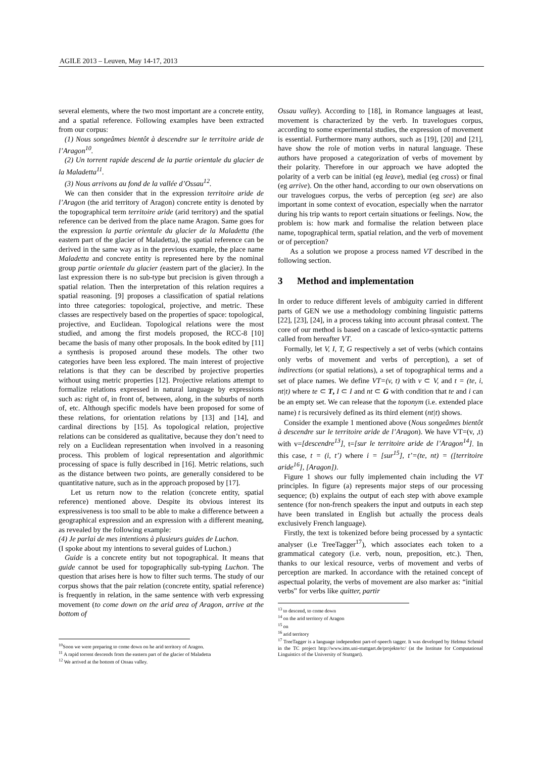AGILE 2013 – Leuven, May 14-17, 2013
several elements, where the two most important are a concrete entity, and a spatial reference. Following examples have been extracted from our corpus:
(1) Nous songeâmes bientôt à descendre sur le territoire aride de l’Aragon<sup>10</sup>.
(2) Un torrent rapide descend de la partie orientale du glacier de la Maladetta<sup>11</sup>.
(3) Nous arrivons au fond de la vallée d’Ossau<sup>12</sup>.
We can then consider that in the expression territoire aride de l’Aragon (the arid territory of Aragon) concrete entity is denoted by the topographical term territoire aride (arid territory) and the spatial reference can be derived from the place name Aragon. Same goes for the expression la partie orientale du glacier de la Maladetta (the eastern part of the glacier of Maladetta), the spatial reference can be derived in the same way as in the previous example, the place name Maladetta and concrete entity is represented here by the nominal group partie orientale du glacier (eastern part of the glacier). In the last expression there is no sub-type but precision is given through a spatial relation. Then the interpretation of this relation requires a spatial reasoning. [9] proposes a classification of spatial relations into three categories: topological, projective, and metric. These classes are respectively based on the properties of space: topological, projective, and Euclidean. Topological relations were the most studied, and among the first models proposed, the RCC-8 [10] became the basis of many other proposals. In the book edited by [11] a synthesis is proposed around these models. The other two categories have been less explored. The main interest of projective relations is that they can be described by projective properties without using metric properties [12]. Projective relations attempt to formalize relations expressed in natural language by expressions such as: right of, in front of, between, along, in the suburbs of north of, etc. Although specific models have been proposed for some of these relations, for orientation relations by [13] and [14], and cardinal directions by [15]. As topological relation, projective relations can be considered as qualitative, because they don’t need to rely on a Euclidean representation when involved in a reasoning process. This problem of logical representation and algorithmic processing of space is fully described in [16]. Metric relations, such as the distance between two points, are generally considered to be quantitative nature, such as in the approach proposed by [17].
Let us return now to the relation (concrete entity, spatial reference) mentioned above. Despite its obvious interest its expressiveness is too small to be able to make a difference between a geographical expression and an expression with a different meaning, as revealed by the following example:
(4) Je parlai de mes intentions à plusieurs guides de Luchon.
(I spoke about my intentions to several guides of Luchon.)
Guide is a concrete entity but not topographical. It means that guide cannot be used for topographically sub-typing Luchon. The question that arises here is how to filter such terms. The study of our corpus shows that the pair relation (concrete entity, spatial reference) is frequently in relation, in the same sentence with verb expressing movement (to come down on the arid area of Aragon, arrive at the bottom of
<sup>10</sup> Soon we were preparing to come down on he arid territory of Aragon.
<sup>11</sup> A rapid torrent descends from the eastern part of the glacier of Maladetta
<sup>12</sup> We arrived at the bottom of Ossau valley.
Ossau valley). According to [18], in Romance languages at least, movement is characterized by the verb. In travelogues corpus, according to some experimental studies, the expression of movement is essential. Furthermore many authors, such as [19], [20] and [21], have show the role of motion verbs in natural language. These authors have proposed a categorization of verbs of movement by their polarity. Therefore in our approach we have adopted the polarity of a verb can be initial (eg leave), medial (eg cross) or final (eg arrive). On the other hand, according to our own observations on our travelogues corpus, the verbs of perception (eg see) are also important in some context of evocation, especially when the narrator during his trip wants to report certain situations or feelings. Now, the problem is: how mark and formalise the relation between place name, topographical term, spatial relation, and the verb of movement or of perception?
As a solution we propose a process named VT described in the following section.
3 Method and implementation
In order to reduce different levels of ambiguity carried in different parts of GEN we use a methodology combining linguistic patterns [22], [23], [24], in a process taking into account phrasal context. The core of our method is based on a cascade of lexico-syntactic patterns called from hereafter VT.
Formally, let V, I, T, G respectively a set of verbs (which contains only verbs of movement and verbs of perception), a set of indirections (or spatial relations), a set of topographical terms and a set of place names. We define VT=(v, t) with v ⊂ V, and t = (te, i, nt|t) where te ⊂ T, I ⊂ I and nt ⊂ G with condition that te and i can be an empty set. We can release that the toponym (i.e. extended place name) t is recursively defined as its third element (nt|t) shows.
Consider the example 1 mentioned above (Nous songeâmes bientôt à descendre sur le territoire aride de l’Aragon). We have VT=(v, ,t) with v=[descendre<sup>13</sup>], t=[sur le territoire aride de l’Aragon<sup>14</sup>]. In this case, t = (i, t’) where i = [sur<sup>15</sup>], t’=(te, nt) = ([territoire aride<sup>16</sup>], [Aragon]).
Figure 1 shows our fully implemented chain including the VT principles. In figure (a) represents major steps of our processing sequence; (b) explains the output of each step with above example sentence (for non-french speakers the input and outputs in each step have been translated in English but actually the process deals exclusively French language).
Firstly, the text is tokenized before being processed by a syntactic analyser (i.e TreeTagger<sup>17</sup>), which associates each token to a grammatical category (i.e. verb, noun, preposition, etc.). Then, thanks to our lexical resource, verbs of movement and verbs of perception are marked. In accordance with the retained concept of aspectual polarity, the verbs of movement are also marker as: “initial verbs” for verbs like quitter, partir
<sup>13</sup> to descend, to come down
<sup>14</sup> on the arid territory of Aragon
<sup>15</sup> on
<sup>16</sup> arid territory
<sup>17</sup> TreeTagger is a language independent part-of-speech tagger. It was developed by Helmut Schmid in the TC project http://www.ims.uni-stuttgart.de/projekte/tc/ (at the Institute for Computational Linguistics of the University of Stuttgart).